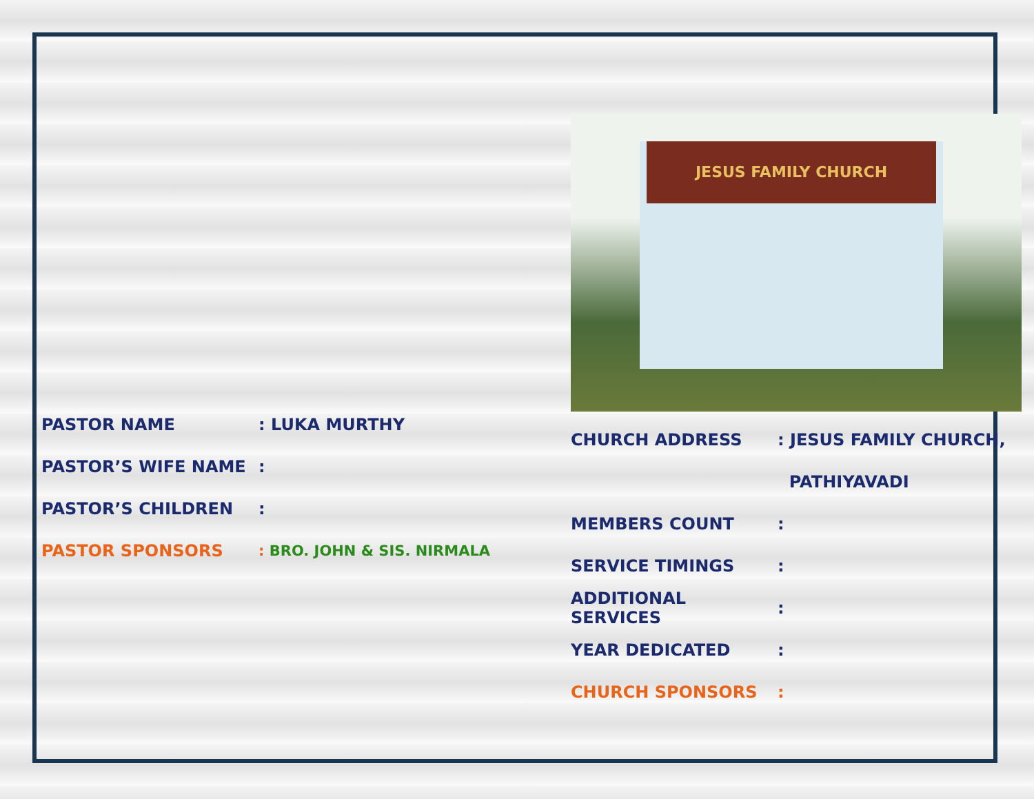PASTOR NAME: LUKA MURTHY
PASTOR’S WIFE NAME:
PASTOR’S CHILDREN:
PASTOR SPONSORS: BRO. JOHN & SIS. NIRMALA
JESUS FAMILY CHURCH
CHURCH ADDRESS: JESUS FAMILY CHURCH,
PATHIYAVADI
MEMBERS COUNT:
SERVICE TIMINGS:
ADDITIONAL SERVICES:
YEAR DEDICATED:
CHURCH SPONSORS: